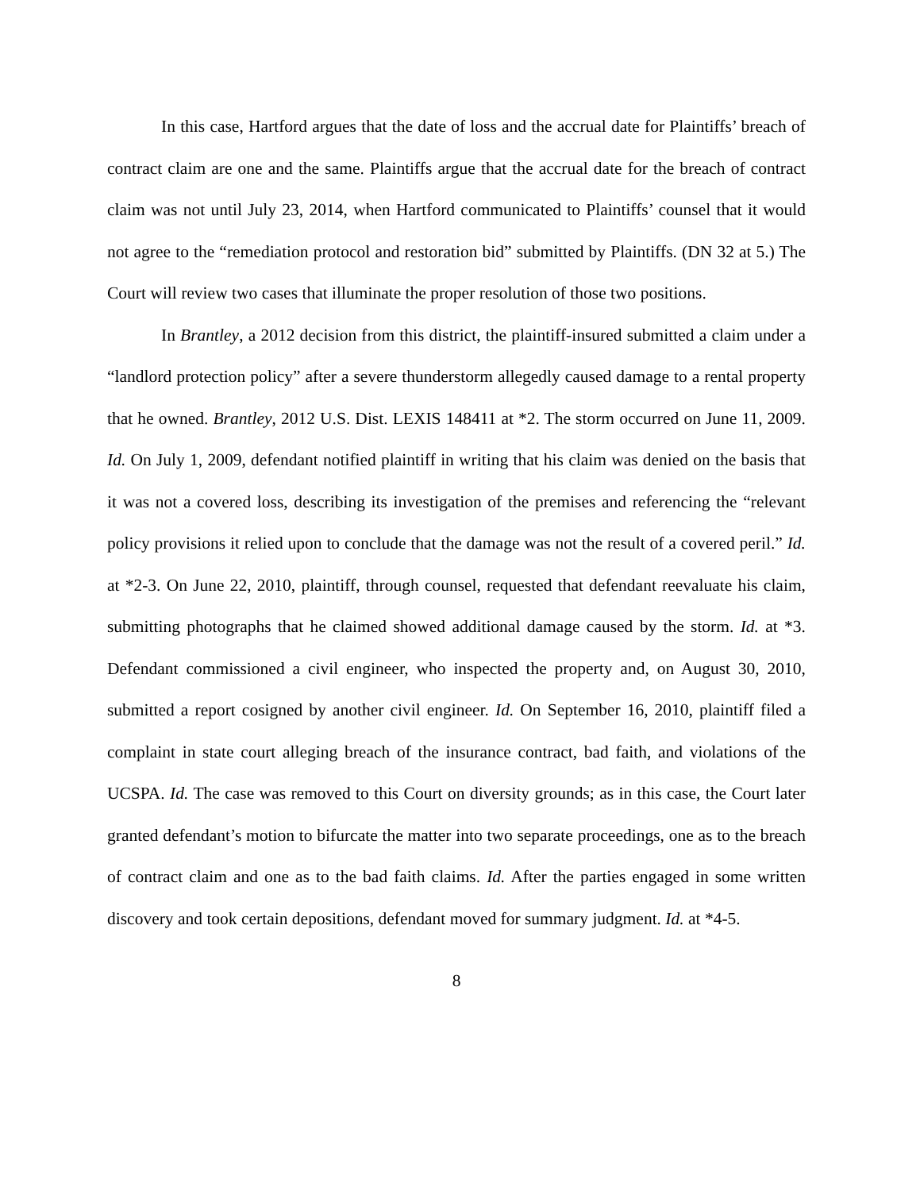In this case, Hartford argues that the date of loss and the accrual date for Plaintiffs’ breach of contract claim are one and the same. Plaintiffs argue that the accrual date for the breach of contract claim was not until July 23, 2014, when Hartford communicated to Plaintiffs’ counsel that it would not agree to the “remediation protocol and restoration bid” submitted by Plaintiffs. (DN 32 at 5.) The Court will review two cases that illuminate the proper resolution of those two positions.
In Brantley, a 2012 decision from this district, the plaintiff-insured submitted a claim under a “landlord protection policy” after a severe thunderstorm allegedly caused damage to a rental property that he owned. Brantley, 2012 U.S. Dist. LEXIS 148411 at *2. The storm occurred on June 11, 2009. Id. On July 1, 2009, defendant notified plaintiff in writing that his claim was denied on the basis that it was not a covered loss, describing its investigation of the premises and referencing the “relevant policy provisions it relied upon to conclude that the damage was not the result of a covered peril.” Id. at *2-3. On June 22, 2010, plaintiff, through counsel, requested that defendant reevaluate his claim, submitting photographs that he claimed showed additional damage caused by the storm. Id. at *3. Defendant commissioned a civil engineer, who inspected the property and, on August 30, 2010, submitted a report cosigned by another civil engineer. Id. On September 16, 2010, plaintiff filed a complaint in state court alleging breach of the insurance contract, bad faith, and violations of the UCSPA. Id. The case was removed to this Court on diversity grounds; as in this case, the Court later granted defendant’s motion to bifurcate the matter into two separate proceedings, one as to the breach of contract claim and one as to the bad faith claims. Id. After the parties engaged in some written discovery and took certain depositions, defendant moved for summary judgment. Id. at *4-5.
8